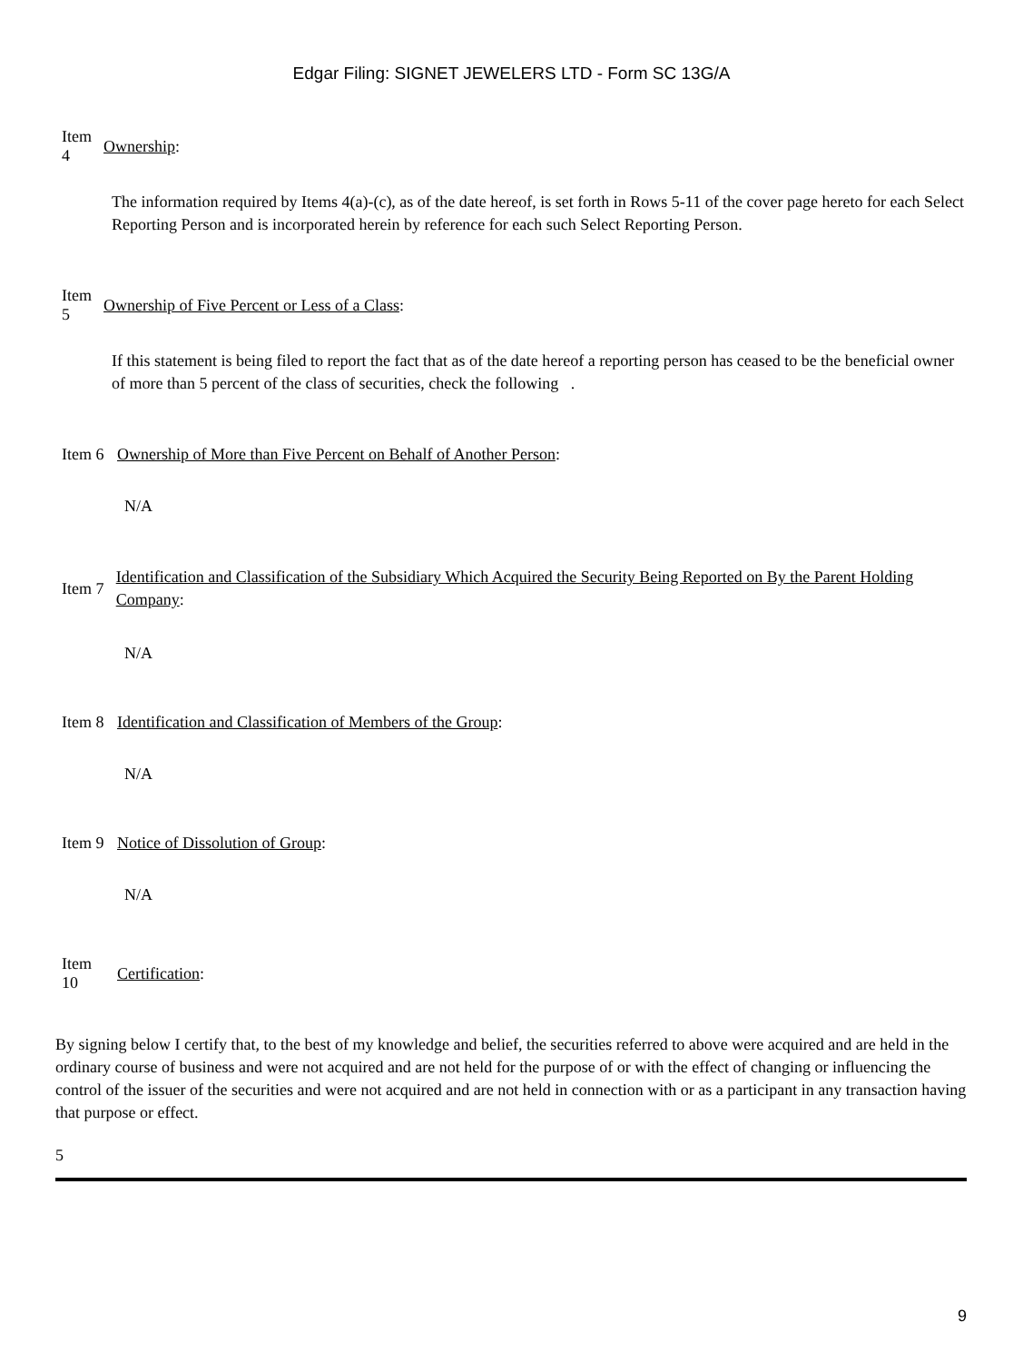Edgar Filing: SIGNET JEWELERS LTD - Form SC 13G/A
Item
4
Ownership:
The information required by Items 4(a)-(c), as of the date hereof, is set forth in Rows 5-11 of the cover page hereto for each Select Reporting Person and is incorporated herein by reference for each such Select Reporting Person.
Item
5
Ownership of Five Percent or Less of a Class:
If this statement is being filed to report the fact that as of the date hereof a reporting person has ceased to be the beneficial owner of more than 5 percent of the class of securities, check the following .
Item 6
Ownership of More than Five Percent on Behalf of Another Person:
N/A
Item 7
Identification and Classification of the Subsidiary Which Acquired the Security Being Reported on By the Parent Holding Company:
N/A
Item 8
Identification and Classification of Members of the Group:
N/A
Item 9
Notice of Dissolution of Group:
N/A
Item
10
Certification:
By signing below I certify that, to the best of my knowledge and belief, the securities referred to above were acquired and are held in the ordinary course of business and were not acquired and are not held for the purpose of or with the effect of changing or influencing the control of the issuer of the securities and were not acquired and are not held in connection with or as a participant in any transaction having that purpose or effect.
5
9